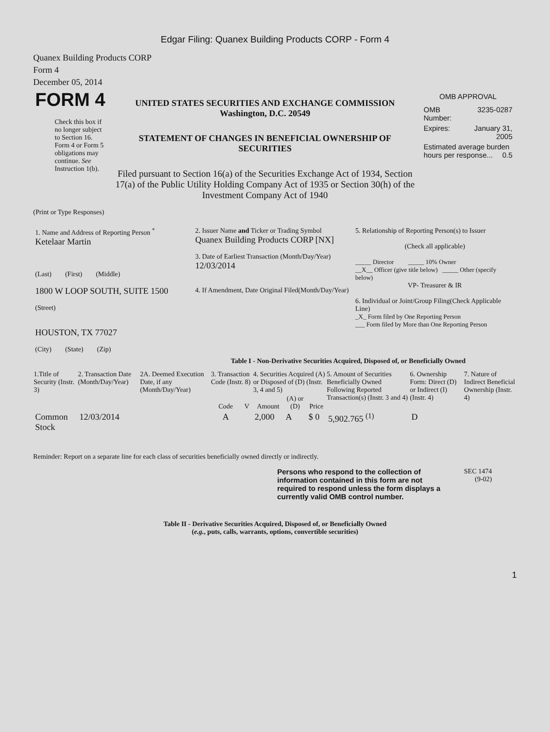Edgar Filing: Quanex Building Products CORP - Form 4
Quanex Building Products CORP
Form 4
December 05, 2014
| FORM 4 Check this box if no longer subject to Section 16. Form 4 or Form 5 obligations may continue. See Instruction 1(b). | UNITED STATES SECURITIES AND EXCHANGE COMMISSION Washington, D.C. 20549 STATEMENT OF CHANGES IN BENEFICIAL OWNERSHIP OF SECURITIES Filed pursuant to Section 16(a) of the Securities Exchange Act of 1934, Section 17(a) of the Public Utility Holding Company Act of 1935 or Section 30(h) of the Investment Company Act of 1940 | OMB APPROVAL / OMB Number: / 3235-0287 / / Expires: / January 31, 2005 / / Estimated average burden hours per response... 0.5 / / |
(Print or Type Responses)
| 1. Name and Address of Reporting Person <sup>*</sup> Ketelaar Martin (Last) (First) (Middle) 1800 W LOOP SOUTH, SUITE 1500 (Street) HOUSTON, TX 77027 (City) (State) (Zip) | 2. Issuer Name and Ticker or Trading Symbol Quanex Building Products CORP [NX] 3. Date of Earliest Transaction (Month/Day/Year) 12/03/2014 4. If Amendment, Date Original Filed(Month/Day/Year) | 5. Relationship of Reporting Person(s) to Issuer (Check all applicable) _____ Director _____ 10% Owner __X__ Officer (give title below) _____ Other (specify below) VP- Treasurer & IR 6. Individual or Joint/Group Filing(Check Applicable Line) _X_ Form filed by One Reporting Person ___ Form filed by More than One Reporting Person |
Table I - Non-Derivative Securities Acquired, Disposed of, or Beneficially Owned
| 1.Title of Security (Instr. 3) | 2. Transaction Date (Month/Day/Year) | 2A. Deemed Execution Date, if any (Month/Day/Year) | 3. Transaction Code (Instr. 8) | | 4. Securities Acquired (A) or Disposed of (D) (Instr. 3, 4 and 5) | | | 5. Amount of Securities Beneficially Owned Following Reported Transaction(s) (Instr. 3 and 4) | 6. Ownership Form: Direct (D) or Indirect (I) (Instr. 4) | 7. Nature of Indirect Beneficial Ownership (Instr. 4) |
| --- | --- | --- | --- | --- | --- | --- | --- | --- | --- | --- |
| | | | Code | V | Amount | (A) or (D) | Price | | | |
| Common Stock | 12/03/2014 | | A | | 2,000 | A | $ 0 | 5,902.765 <sup>(1)</sup> | D | |
Reminder: Report on a separate line for each class of securities beneficially owned directly or indirectly.
Persons who respond to the collection of information contained in this form are not required to respond unless the form displays a currently valid OMB control number.
SEC 1474
(9-02)
Table II - Derivative Securities Acquired, Disposed of, or Beneficially Owned
(e.g., puts, calls, warrants, options, convertible securities)
1